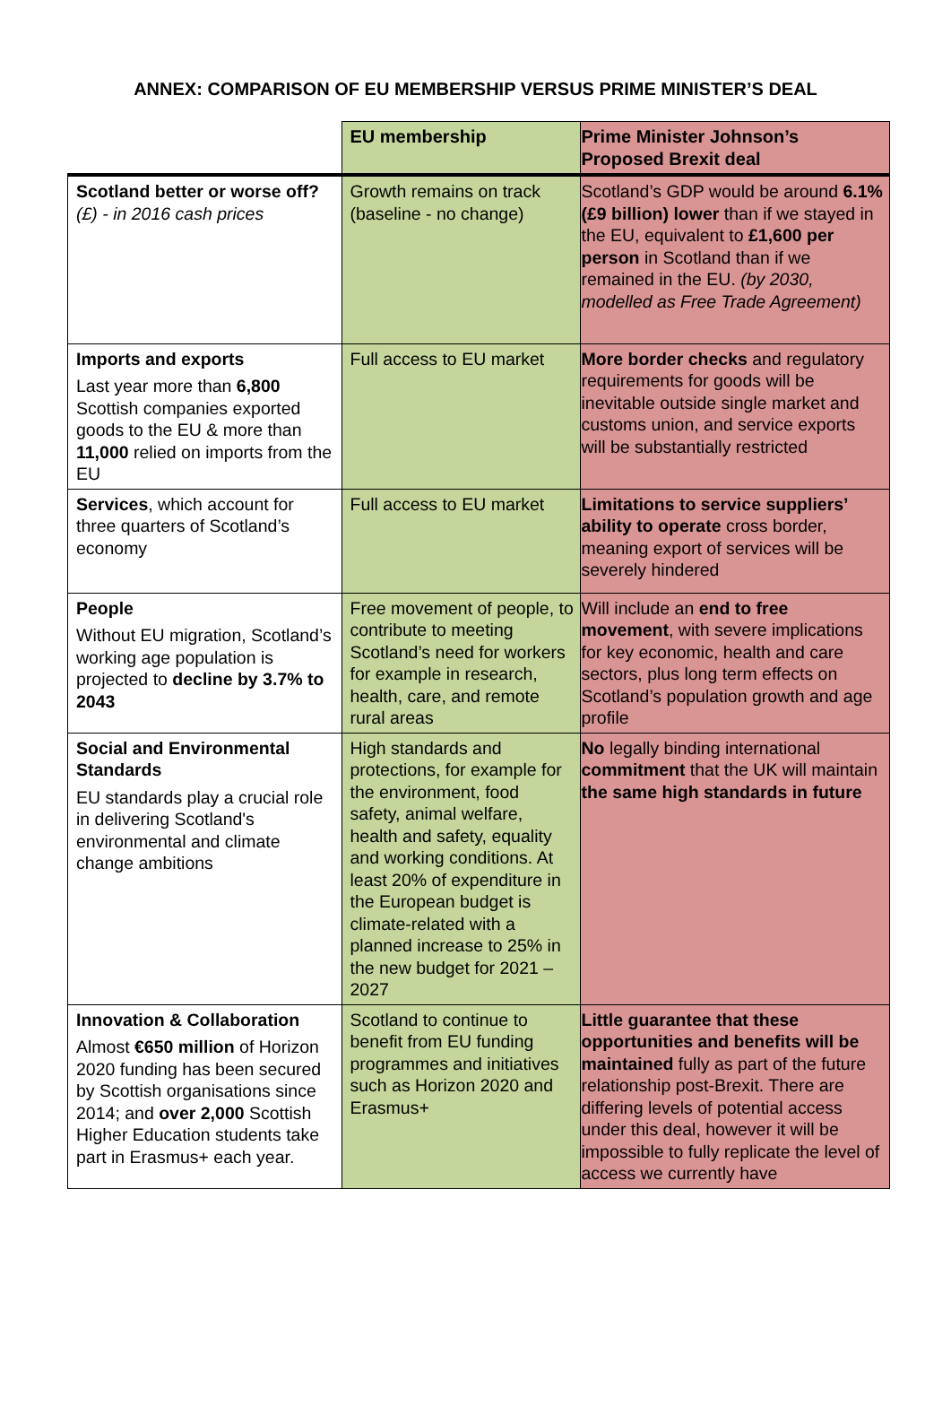ANNEX: COMPARISON OF EU MEMBERSHIP VERSUS PRIME MINISTER’S DEAL
| | EU membership | Prime Minister Johnson’s Proposed Brexit deal |
| --- | --- | --- |
| Scotland better or worse off? (£) - in 2016 cash prices | Growth remains on track (baseline - no change) | Scotland’s GDP would be around 6.1% (£9 billion) lower than if we stayed in the EU, equivalent to £1,600 per person in Scotland than if we remained in the EU. (by 2030, modelled as Free Trade Agreement) |
| Imports and exports Last year more than 6,800 Scottish companies exported goods to the EU & more than 11,000 relied on imports from the EU | Full access to EU market | More border checks and regulatory requirements for goods will be inevitable outside single market and customs union, and service exports will be substantially restricted |
| Services , which account for three quarters of Scotland’s economy | Full access to EU market | Limitations to service suppliers’ ability to operate cross border, meaning export of services will be severely hindered |
| People Without EU migration, Scotland’s working age population is projected to decline by 3.7% to 2043 | Free movement of people, to contribute to meeting Scotland’s need for workers for example in research, health, care, and remote rural areas | Will include an end to free movement , with severe implications for key economic, health and care sectors, plus long term effects on Scotland’s population growth and age profile |
| Social and Environmental Standards EU standards play a crucial role in delivering Scotland's environmental and climate change ambitions | High standards and protections, for example for the environment, food safety, animal welfare, health and safety, equality and working conditions. At least 20% of expenditure in the European budget is climate-related with a planned increase to 25% in the new budget for 2021 – 2027 | No legally binding international commitment that the UK will maintain the same high standards in future |
| Innovation & Collaboration Almost €650 million of Horizon 2020 funding has been secured by Scottish organisations since 2014; and over 2,000 Scottish Higher Education students take part in Erasmus+ each year. | Scotland to continue to benefit from EU funding programmes and initiatives such as Horizon 2020 and Erasmus+ | Little guarantee that these opportunities and benefits will be maintained fully as part of the future relationship post-Brexit. There are differing levels of potential access under this deal, however it will be impossible to fully replicate the level of access we currently have |